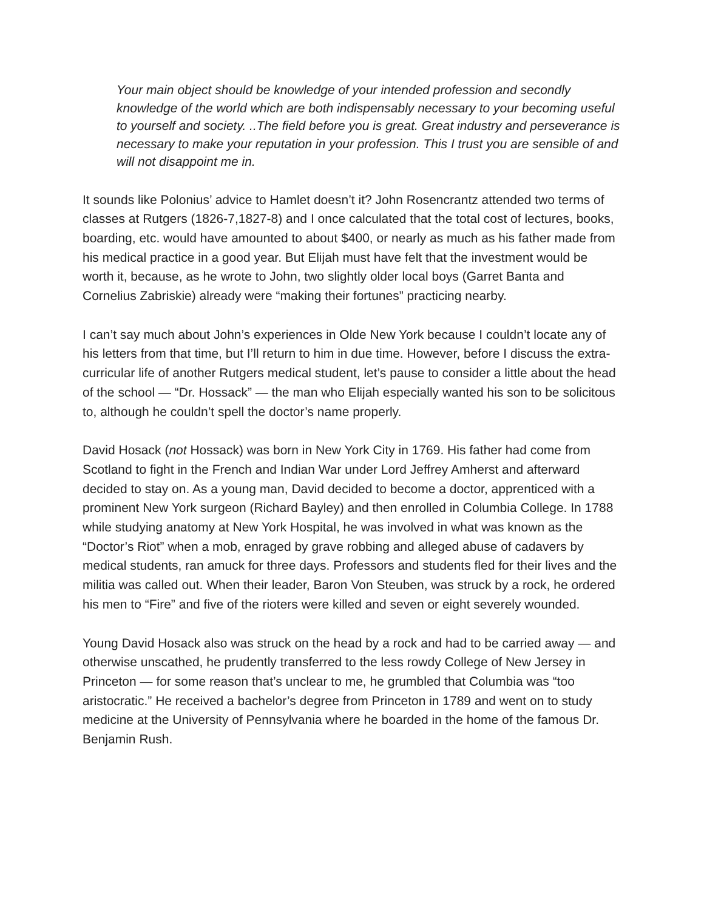Your main object should be knowledge of your intended profession and secondly knowledge of the world which are both indispensably necessary to your becoming useful to yourself and society. ..The field before you is great. Great industry and perseverance is necessary to make your reputation in your profession. This I trust you are sensible of and will not disappoint me in.
It sounds like Polonius’ advice to Hamlet doesn’t it? John Rosencrantz attended two terms of classes at Rutgers (1826-7,1827-8) and I once calculated that the total cost of lectures, books, boarding, etc. would have amounted to about $400, or nearly as much as his father made from his medical practice in a good year. But Elijah must have felt that the investment would be worth it, because, as he wrote to John, two slightly older local boys (Garret Banta and Cornelius Zabriskie) already were “making their fortunes” practicing nearby.
I can’t say much about John’s experiences in Olde New York because I couldn’t locate any of his letters from that time, but I’ll return to him in due time. However, before I discuss the extra-curricular life of another Rutgers medical student, let’s pause to consider a little about the head of the school — “Dr. Hossack” — the man who Elijah especially wanted his son to be solicitous to, although he couldn’t spell the doctor’s name properly.
David Hosack (not Hossack) was born in New York City in 1769. His father had come from Scotland to fight in the French and Indian War under Lord Jeffrey Amherst and afterward decided to stay on. As a young man, David decided to become a doctor, apprenticed with a prominent New York surgeon (Richard Bayley) and then enrolled in Columbia College. In 1788 while studying anatomy at New York Hospital, he was involved in what was known as the “Doctor’s Riot” when a mob, enraged by grave robbing and alleged abuse of cadavers by medical students, ran amuck for three days. Professors and students fled for their lives and the militia was called out. When their leader, Baron Von Steuben, was struck by a rock, he ordered his men to “Fire” and five of the rioters were killed and seven or eight severely wounded.
Young David Hosack also was struck on the head by a rock and had to be carried away — and otherwise unscathed, he prudently transferred to the less rowdy College of New Jersey in Princeton — for some reason that’s unclear to me, he grumbled that Columbia was “too aristocratic.” He received a bachelor’s degree from Princeton in 1789 and went on to study medicine at the University of Pennsylvania where he boarded in the home of the famous Dr. Benjamin Rush.